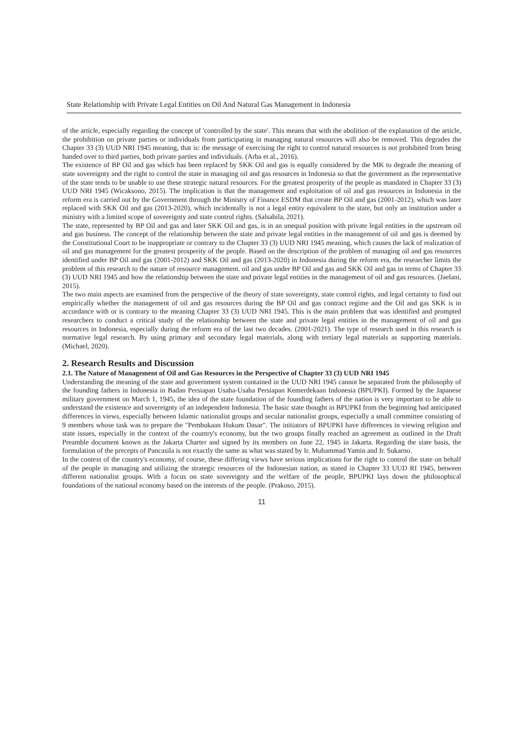State Relationship with Private Legal Entities on Oil And Natural Gas Management in Indonesia
of the article, especially regarding the concept of 'controlled by the state'. This means that with the abolition of the explanation of the article, the prohibition on private parties or individuals from participating in managing natural resources will also be removed. This degrades the Chapter 33 (3) UUD NRI 1945 meaning, that is: the message of exercising the right to control natural resources is not prohibited from being handed over to third parties, both private parties and individuals. (Arba et al., 2016).
The existence of BP Oil and gas which has been replaced by SKK Oil and gas is equally considered by the MK to degrade the meaning of state sovereignty and the right to control the state in managing oil and gas resources in Indonesia so that the government as the representative of the state tends to be unable to use these strategic natural resources. For the greatest prosperity of the people as mandated in Chapter 33 (3) UUD NRI 1945 (Wicaksono, 2015). The implication is that the management and exploitation of oil and gas resources in Indonesia in the reform era is carried out by the Government through the Ministry of Finance ESDM that create BP Oil and gas (2001-2012), which was later replaced with SKK Oil and gas (2013-2020), which incidentally is not a legal entity equivalent to the state, but only an institution under a ministry with a limited scope of sovereignty and state control rights. (Salsabila, 2021).
The state, represented by BP Oil and gas and later SKK Oil and gas, is in an unequal position with private legal entities in the upstream oil and gas business. The concept of the relationship between the state and private legal entities in the management of oil and gas is deemed by the Constitutional Court to be inappropriate or contrary to the Chapter 33 (3) UUD NRI 1945 meaning, which causes the lack of realization of oil and gas management for the greatest prosperity of the people. Based on the description of the problem of managing oil and gas resources identified under BP Oil and gas (2001-2012) and SKK Oil and gas (2013-2020) in Indonesia during the reform era, the researcher limits the problem of this research to the nature of resource management. oil and gas under BP Oil and gas and SKK Oil and gas in terms of Chapter 33 (3) UUD NRI 1945 and how the relationship between the state and private legal entities in the management of oil and gas resources. (Jaelani, 2015).
The two main aspects are examined from the perspective of the theory of state sovereignty, state control rights, and legal certainty to find out empirically whether the management of oil and gas resources during the BP Oil and gas contract regime and the Oil and gas SKK is in accordance with or is contrary to the meaning Chapter 33 (3) UUD NRI 1945. This is the main problem that was identified and prompted researchers to conduct a critical study of the relationship between the state and private legal entities in the management of oil and gas resources in Indonesia, especially during the reform era of the last two decades. (2001-2021). The type of research used in this research is normative legal research. By using primary and secondary legal materials, along with tertiary legal materials as supporting materials.(Michael, 2020).
2. Research Results and Discussion
2.1. The Nature of Management of Oil and Gas Resources in the Perspective of Chapter 33 (3) UUD NRI 1945
Understanding the meaning of the state and government system contained in the UUD NRI 1945 cannot be separated from the philosophy of the founding fathers in Indonesia in Badan Persiapan Usaha-Usaha Persiapan Kemerdekaan Indonesia (BPUPKI). Formed by the Japanese military government on March 1, 1945, the idea of the state foundation of the founding fathers of the nation is very important to be able to understand the existence and sovereignty of an independent Indonesia. The basic state thought in BPUPKI from the beginning had anticipated differences in views, especially between Islamic nationalist groups and secular nationalist groups, especially a small committee consisting of 9 members whose task was to prepare the "Pembukaan Hukum Dasar". The initiators of BPUPKI have differences in viewing religion and state issues, especially in the context of the country's economy, but the two groups finally reached an agreement as outlined in the Draft Preamble document known as the Jakarta Charter and signed by its members on June 22, 1945 in Jakarta. Regarding the state basis, the formulation of the precepts of Pancasila is not exactly the same as what was stated by Ir. Muhammad Yamin and Ir. Sukarno.
In the context of the country's economy, of course, these differing views have serious implications for the right to control the state on behalf of the people in managing and utilizing the strategic resources of the Indonesian nation, as stated in Chapter 33 UUD RI 1945, between different nationalist groups. With a focus on state sovereignty and the welfare of the people, BPUPKI lays down the philosophical foundations of the national economy based on the interests of the people. (Prakoso, 2015).
11